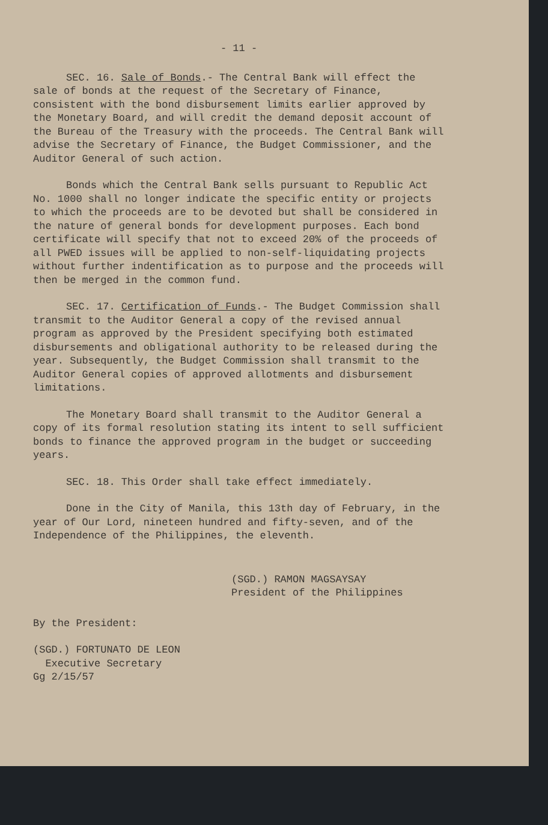- 11 -
SEC. 16. Sale of Bonds.- The Central Bank will effect the sale of bonds at the request of the Secretary of Finance, consistent with the bond disbursement limits earlier approved by the Monetary Board, and will credit the demand deposit account of the Bureau of the Treasury with the proceeds. The Central Bank will advise the Secretary of Finance, the Budget Commissioner, and the Auditor General of such action.
Bonds which the Central Bank sells pursuant to Republic Act No. 1000 shall no longer indicate the specific entity or projects to which the proceeds are to be devoted but shall be considered in the nature of general bonds for development purposes. Each bond certificate will specify that not to exceed 20% of the proceeds of all PWED issues will be applied to non-self-liquidating projects without further indentification as to purpose and the proceeds will then be merged in the common fund.
SEC. 17. Certification of Funds.- The Budget Commission shall transmit to the Auditor General a copy of the revised annual program as approved by the President specifying both estimated disbursements and obligational authority to be released during the year. Subsequently, the Budget Commission shall transmit to the Auditor General copies of approved allotments and disbursement limitations.
The Monetary Board shall transmit to the Auditor General a copy of its formal resolution stating its intent to sell sufficient bonds to finance the approved program in the budget or succeeding years.
SEC. 18. This Order shall take effect immediately.
Done in the City of Manila, this 13th day of February, in the year of Our Lord, nineteen hundred and fifty-seven, and of the Independence of the Philippines, the eleventh.
(SGD.) RAMON MAGSAYSAY
President of the Philippines
By the President:
(SGD.) FORTUNATO DE LEON
Executive Secretary
Gg 2/15/57